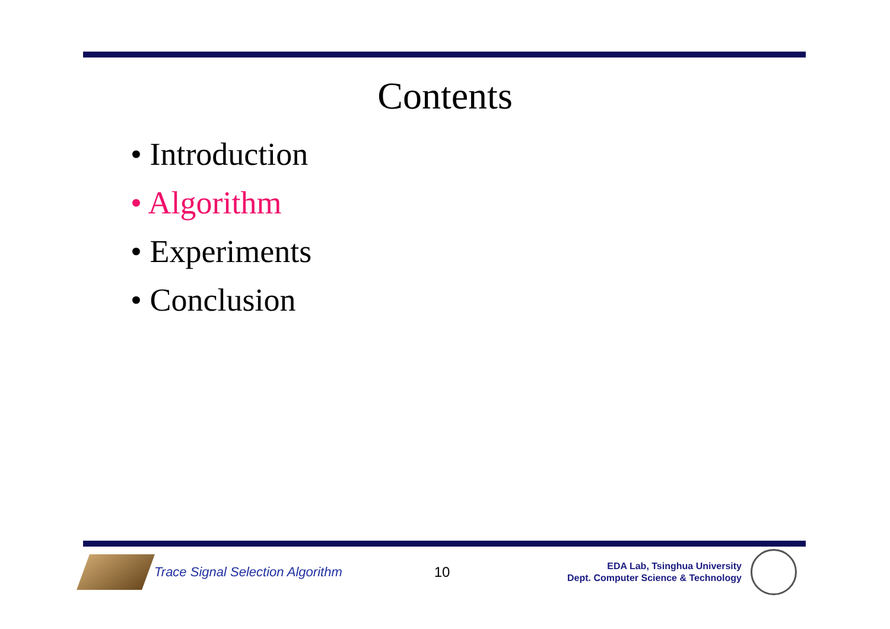Contents
• Introduction
• Algorithm
• Experiments
• Conclusion
Trace Signal Selection Algorithm
10
EDA Lab, Tsinghua University
Dept. Computer Science & Technology